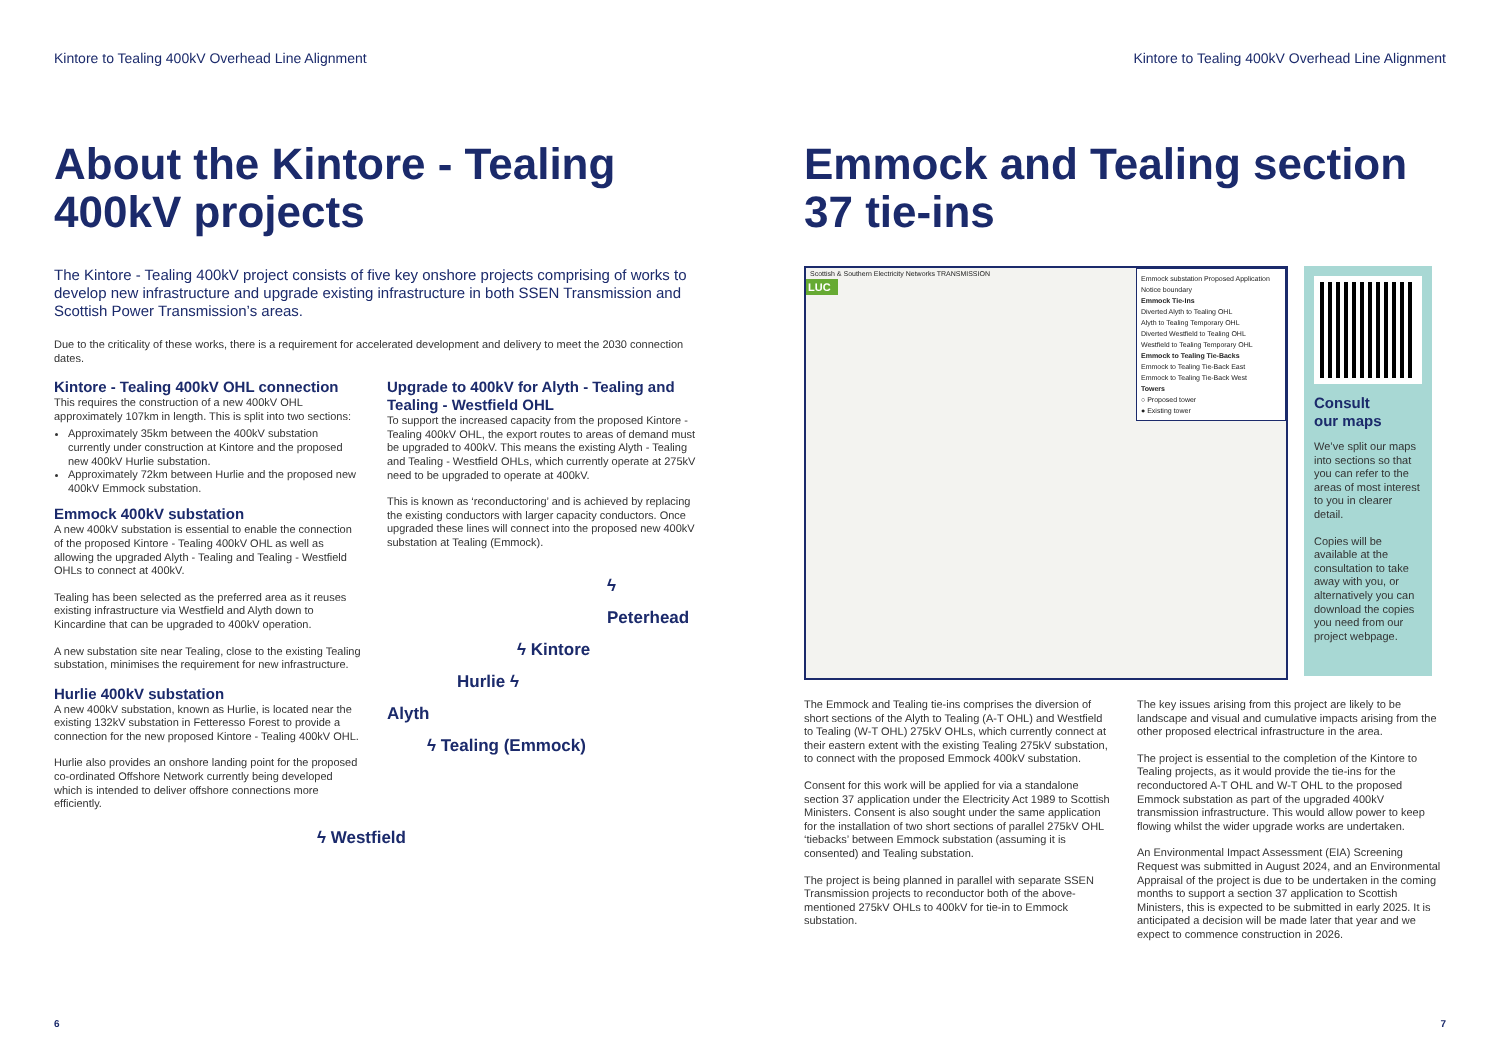Kintore to Tealing 400kV Overhead Line Alignment
About the Kintore - Tealing 400kV projects
The Kintore - Tealing 400kV project consists of five key onshore projects comprising of works to develop new infrastructure and upgrade existing infrastructure in both SSEN Transmission and Scottish Power Transmission’s areas.
Due to the criticality of these works, there is a requirement for accelerated development and delivery to meet the 2030 connection dates.
Kintore - Tealing 400kV OHL connection
This requires the construction of a new 400kV OHL approximately 107km in length. This is split into two sections:
Approximately 35km between the 400kV substation currently under construction at Kintore and the proposed new 400kV Hurlie substation.
Approximately 72km between Hurlie and the proposed new 400kV Emmock substation.
Emmock 400kV substation
A new 400kV substation is essential to enable the connection of the proposed Kintore - Tealing 400kV OHL as well as allowing the upgraded Alyth - Tealing and Tealing - Westfield OHLs to connect at 400kV.
Tealing has been selected as the preferred area as it reuses existing infrastructure via Westfield and Alyth down to Kincardine that can be upgraded to 400kV operation.
A new substation site near Tealing, close to the existing Tealing substation, minimises the requirement for new infrastructure.
Hurlie 400kV substation
A new 400kV substation, known as Hurlie, is located near the existing 132kV substation in Fetteresso Forest to provide a connection for the new proposed Kintore - Tealing 400kV OHL.
Hurlie also provides an onshore landing point for the proposed co-ordinated Offshore Network currently being developed which is intended to deliver offshore connections more efficiently.
Upgrade to 400kV for Alyth - Tealing and Tealing - Westfield OHL
To support the increased capacity from the proposed Kintore - Tealing 400kV OHL, the export routes to areas of demand must be upgraded to 400kV. This means the existing Alyth - Tealing and Tealing - Westfield OHLs, which currently operate at 275kV need to be upgraded to operate at 400kV.
This is known as ‘reconductoring’ and is achieved by replacing the existing conductors with larger capacity conductors. Once upgraded these lines will connect into the proposed new 400kV substation at Tealing (Emmock).
ϟ Peterhead
ϟ Kintore
Hurlie ϟ
Alyth
ϟ Tealing (Emmock)
ϟ Westfield
6
Kintore to Tealing 400kV Overhead Line Alignment
Emmock and Tealing section 37 tie-ins
Scottish & Southern Electricity Networks TRANSMISSION
LUC
Emmock substation Proposed Application Notice boundary
Emmock Tie-Ins
Diverted Alyth to Tealing OHL
Alyth to Tealing Temporary OHL
Diverted Westfield to Tealing OHL
Westfield to Tealing Temporary OHL
Emmock to Tealing Tie-Backs
Emmock to Tealing Tie-Back East
Emmock to Tealing Tie-Back West
Towers
○ Proposed tower
● Existing tower
Consult
our maps
We’ve split our maps into sections so that you can refer to the areas of most interest to you in clearer detail.
Copies will be available at the consultation to take away with you, or alternatively you can download the copies you need from our project webpage.
The Emmock and Tealing tie-ins comprises the diversion of short sections of the Alyth to Tealing (A-T OHL) and Westfield to Tealing (W-T OHL) 275kV OHLs, which currently connect at their eastern extent with the existing Tealing 275kV substation, to connect with the proposed Emmock 400kV substation.
Consent for this work will be applied for via a standalone section 37 application under the Electricity Act 1989 to Scottish Ministers. Consent is also sought under the same application for the installation of two short sections of parallel 275kV OHL ‘tiebacks’ between Emmock substation (assuming it is consented) and Tealing substation.
The project is being planned in parallel with separate SSEN Transmission projects to reconductor both of the above-mentioned 275kV OHLs to 400kV for tie-in to Emmock substation.
The key issues arising from this project are likely to be landscape and visual and cumulative impacts arising from the other proposed electrical infrastructure in the area.
The project is essential to the completion of the Kintore to Tealing projects, as it would provide the tie-ins for the reconductored A-T OHL and W-T OHL to the proposed Emmock substation as part of the upgraded 400kV transmission infrastructure. This would allow power to keep flowing whilst the wider upgrade works are undertaken.
An Environmental Impact Assessment (EIA) Screening Request was submitted in August 2024, and an Environmental Appraisal of the project is due to be undertaken in the coming months to support a section 37 application to Scottish Ministers, this is expected to be submitted in early 2025. It is anticipated a decision will be made later that year and we expect to commence construction in 2026.
7